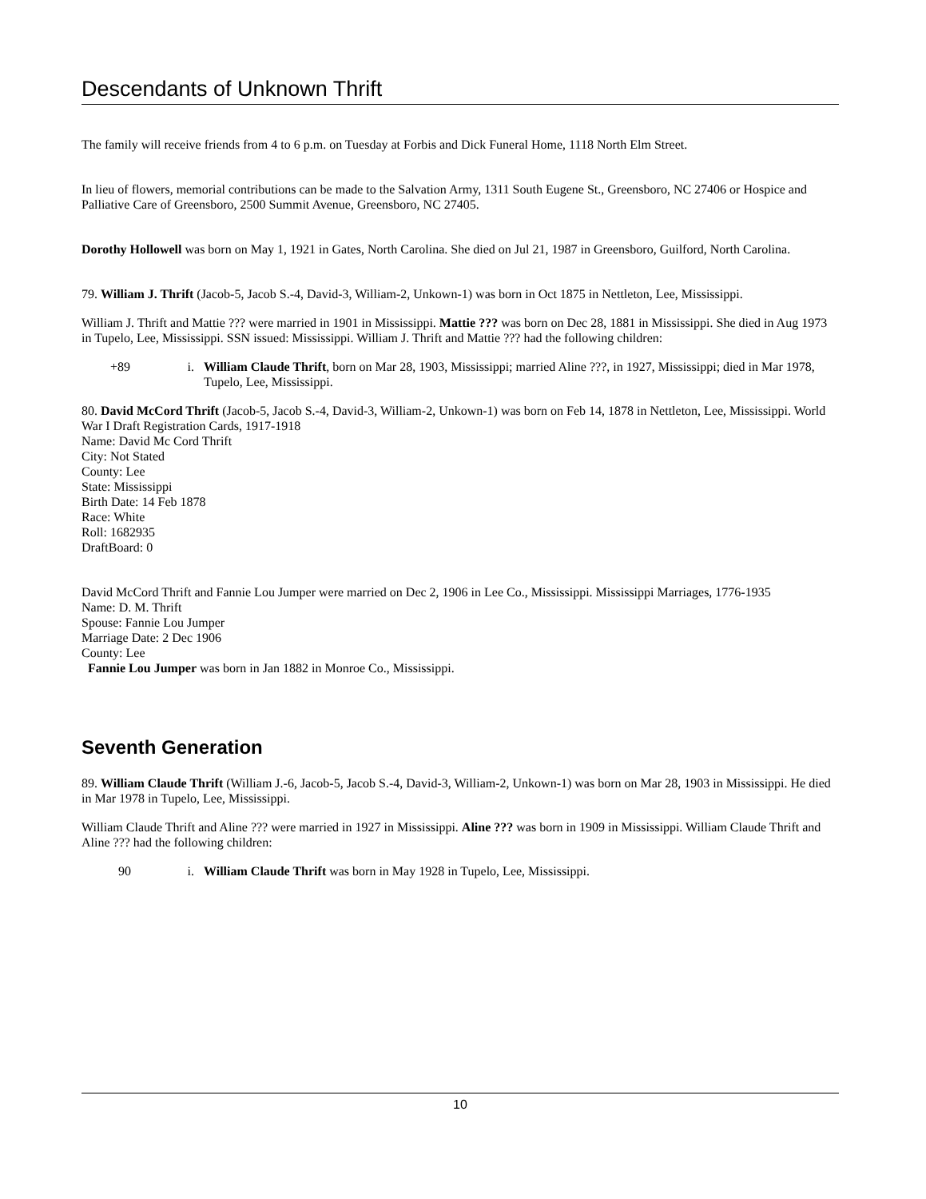Descendants of Unknown Thrift
The family will receive friends from 4 to 6 p.m. on Tuesday at Forbis and Dick Funeral Home, 1118 North Elm Street.
In lieu of flowers, memorial contributions can be made to the Salvation Army, 1311 South Eugene St., Greensboro, NC 27406 or Hospice and Palliative Care of Greensboro, 2500 Summit Avenue, Greensboro, NC 27405.
Dorothy Hollowell was born on May 1, 1921 in Gates, North Carolina. She died on Jul 21, 1987 in Greensboro, Guilford, North Carolina.
79. William J. Thrift (Jacob-5, Jacob S.-4, David-3, William-2, Unkown-1) was born in Oct 1875 in Nettleton, Lee, Mississippi.
William J. Thrift and Mattie ??? were married in 1901 in Mississippi. Mattie ??? was born on Dec 28, 1881 in Mississippi. She died in Aug 1973 in Tupelo, Lee, Mississippi. SSN issued: Mississippi. William J. Thrift and Mattie ??? had the following children:
+89 i. William Claude Thrift, born on Mar 28, 1903, Mississippi; married Aline ???, in 1927, Mississippi; died in Mar 1978, Tupelo, Lee, Mississippi.
80. David McCord Thrift (Jacob-5, Jacob S.-4, David-3, William-2, Unkown-1) was born on Feb 14, 1878 in Nettleton, Lee, Mississippi. World War I Draft Registration Cards, 1917-1918
Name: David Mc Cord Thrift
City: Not Stated
County: Lee
State: Mississippi
Birth Date: 14 Feb 1878
Race: White
Roll: 1682935
DraftBoard: 0
David McCord Thrift and Fannie Lou Jumper were married on Dec 2, 1906 in Lee Co., Mississippi. Mississippi Marriages, 1776-1935
Name: D. M. Thrift
Spouse: Fannie Lou Jumper
Marriage Date: 2 Dec 1906
County: Lee
Fannie Lou Jumper was born in Jan 1882 in Monroe Co., Mississippi.
Seventh Generation
89. William Claude Thrift (William J.-6, Jacob-5, Jacob S.-4, David-3, William-2, Unkown-1) was born on Mar 28, 1903 in Mississippi. He died in Mar 1978 in Tupelo, Lee, Mississippi.
William Claude Thrift and Aline ??? were married in 1927 in Mississippi. Aline ??? was born in 1909 in Mississippi. William Claude Thrift and Aline ??? had the following children:
90 i. William Claude Thrift was born in May 1928 in Tupelo, Lee, Mississippi.
10